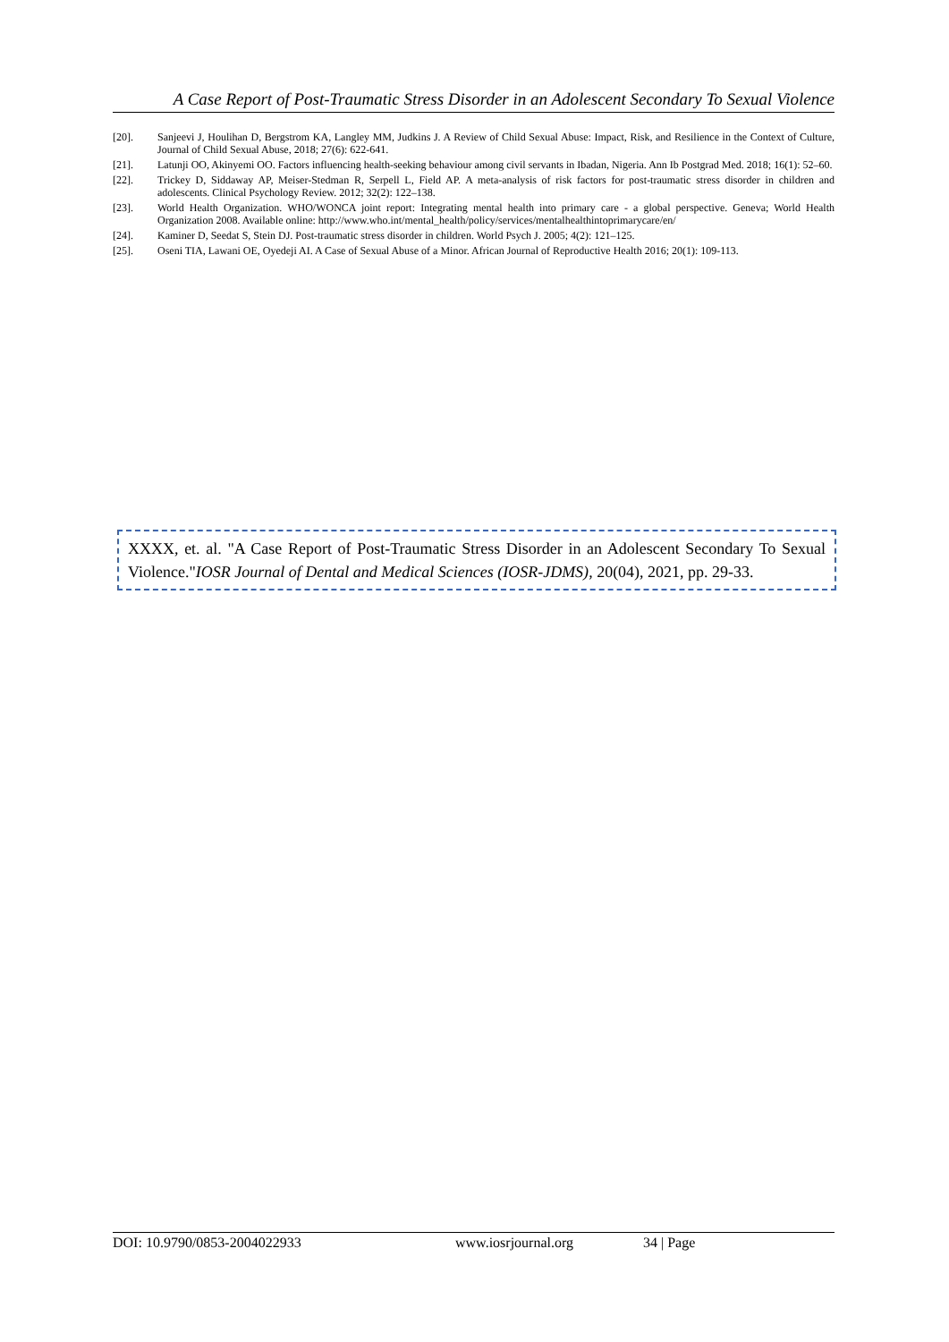A Case Report of Post-Traumatic Stress Disorder in an Adolescent Secondary To Sexual Violence
[20]. Sanjeevi J, Houlihan D, Bergstrom KA, Langley MM, Judkins J. A Review of Child Sexual Abuse: Impact, Risk, and Resilience in the Context of Culture, Journal of Child Sexual Abuse, 2018; 27(6): 622-641.
[21]. Latunji OO, Akinyemi OO. Factors influencing health-seeking behaviour among civil servants in Ibadan, Nigeria. Ann Ib Postgrad Med. 2018; 16(1): 52–60.
[22]. Trickey D, Siddaway AP, Meiser-Stedman R, Serpell L, Field AP. A meta-analysis of risk factors for post-traumatic stress disorder in children and adolescents. Clinical Psychology Review. 2012; 32(2): 122–138.
[23]. World Health Organization. WHO/WONCA joint report: Integrating mental health into primary care - a global perspective. Geneva; World Health Organization 2008. Available online: http://www.who.int/mental_health/policy/services/mentalhealthintoprimarycare/en/
[24]. Kaminer D, Seedat S, Stein DJ. Post-traumatic stress disorder in children. World Psych J. 2005; 4(2): 121–125.
[25]. Oseni TIA, Lawani OE, Oyedeji AI. A Case of Sexual Abuse of a Minor. African Journal of Reproductive Health 2016; 20(1): 109-113.
XXXX, et. al. "A Case Report of Post-Traumatic Stress Disorder in an Adolescent Secondary To Sexual Violence."IOSR Journal of Dental and Medical Sciences (IOSR-JDMS), 20(04), 2021, pp. 29-33.
DOI: 10.9790/0853-2004022933 www.iosrjournal.org 34 | Page